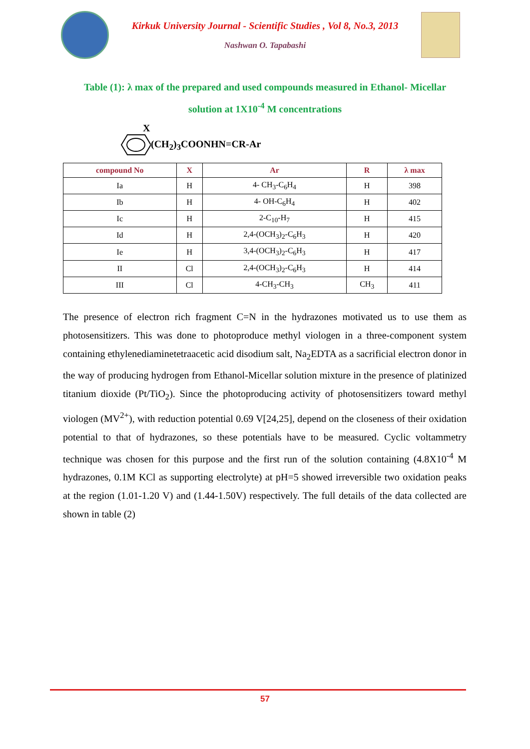Kirkuk University Journal - Scientific Studies , Vol 8, No.3, 2013
Nashwan O. Tapabashi
Table (1): λ max of the prepared and used compounds measured in Ethanol- Micellar
solution at 1X10<sup>-4</sup> M concentrations
X
(CH<sub>2</sub>)<sub>3</sub>COONHN=CR-Ar
| compound No | X | Ar | R | λ max |
| --- | --- | --- | --- | --- |
| Ia | H | 4- CH<sub>3</sub>-C<sub>6</sub>H<sub>4</sub> | H | 398 |
| Ib | H | 4- OH-C<sub>6</sub>H<sub>4</sub> | H | 402 |
| Ic | H | 2-C<sub>10</sub>-H<sub>7</sub> | H | 415 |
| Id | H | 2,4-(OCH<sub>3</sub>)<sub>2</sub>-C<sub>6</sub>H<sub>3</sub> | H | 420 |
| Ie | H | 3,4-(OCH<sub>3</sub>)<sub>2</sub>-C<sub>6</sub>H<sub>3</sub> | H | 417 |
| II | Cl | 2,4-(OCH<sub>3</sub>)<sub>2</sub>-C<sub>6</sub>H<sub>3</sub> | H | 414 |
| III | Cl | 4-CH<sub>3</sub>-CH<sub>3</sub> | CH<sub>3</sub> | 411 |
The presence of electron rich fragment C=N in the hydrazones motivated us to use them as photosensitizers. This was done to photoproduce methyl viologen in a three-component system containing ethylenediaminetetraacetic acid disodium salt, Na<sub>2</sub>EDTA as a sacrificial electron donor in the way of producing hydrogen from Ethanol-Micellar solution mixture in the presence of platinized titanium dioxide (Pt/TiO<sub>2</sub>). Since the photoproducing activity of photosensitizers toward methyl viologen (MV<sup>2+</sup>), with reduction potential 0.69 V[24,25], depend on the closeness of their oxidation potential to that of hydrazones, so these potentials have to be measured. Cyclic voltammetry technique was chosen for this purpose and the first run of the solution containing (4.8X10<sup>-4</sup> M hydrazones, 0.1M KCl as supporting electrolyte) at pH=5 showed irreversible two oxidation peaks at the region (1.01-1.20 V) and (1.44-1.50V) respectively. The full details of the data collected are shown in table (2)
57